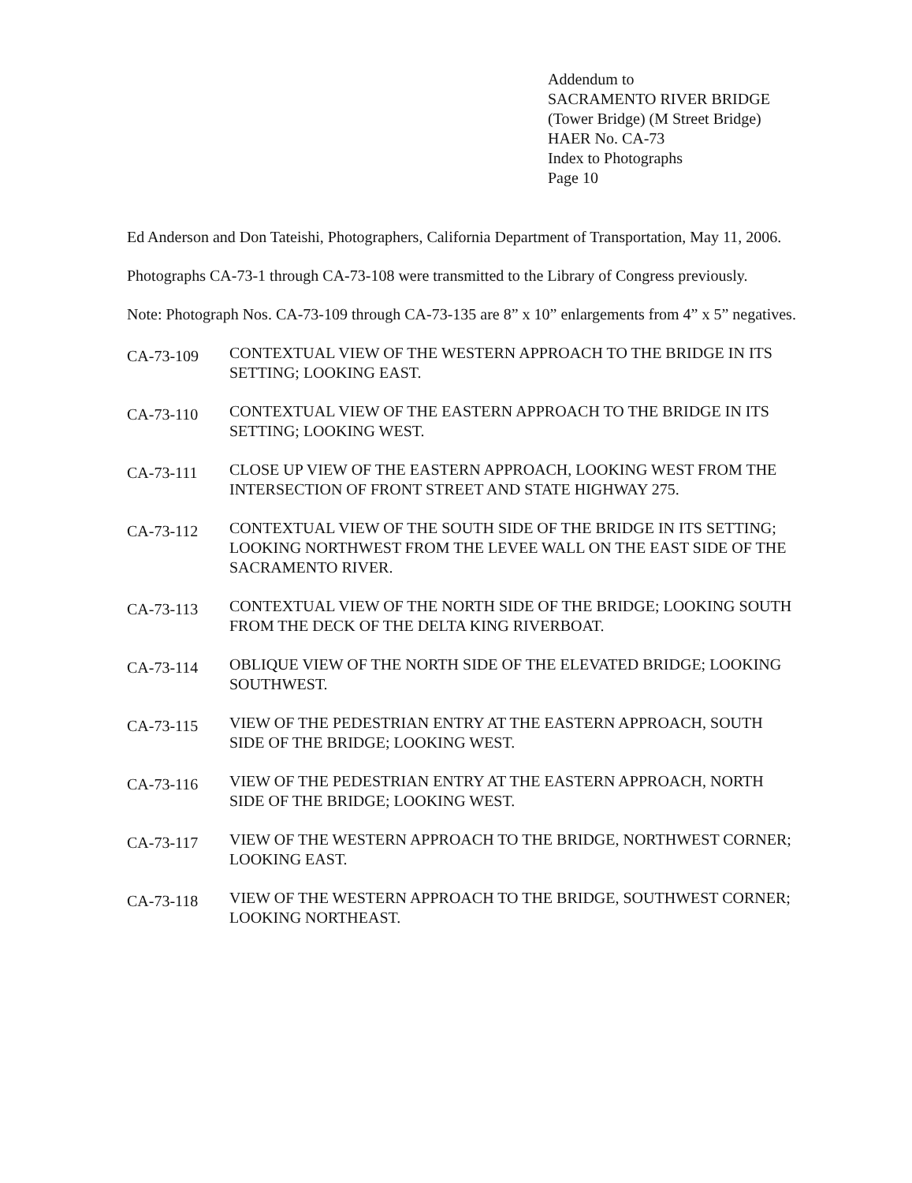Addendum to
SACRAMENTO RIVER BRIDGE
(Tower Bridge) (M Street Bridge)
HAER No. CA-73
Index to Photographs
Page 10
Ed Anderson and Don Tateishi, Photographers, California Department of Transportation, May 11, 2006.
Photographs CA-73-1 through CA-73-108 were transmitted to the Library of Congress previously.
Note: Photograph Nos. CA-73-109 through CA-73-135 are 8” x 10” enlargements from 4” x 5” negatives.
CA-73-109
CONTEXTUAL VIEW OF THE WESTERN APPROACH TO THE BRIDGE IN ITS SETTING; LOOKING EAST.
CA-73-110
CONTEXTUAL VIEW OF THE EASTERN APPROACH TO THE BRIDGE IN ITS SETTING; LOOKING WEST.
CA-73-111
CLOSE UP VIEW OF THE EASTERN APPROACH, LOOKING WEST FROM THE INTERSECTION OF FRONT STREET AND STATE HIGHWAY 275.
CA-73-112
CONTEXTUAL VIEW OF THE SOUTH SIDE OF THE BRIDGE IN ITS SETTING; LOOKING NORTHWEST FROM THE LEVEE WALL ON THE EAST SIDE OF THE SACRAMENTO RIVER.
CA-73-113
CONTEXTUAL VIEW OF THE NORTH SIDE OF THE BRIDGE; LOOKING SOUTH FROM THE DECK OF THE DELTA KING RIVERBOAT.
CA-73-114
OBLIQUE VIEW OF THE NORTH SIDE OF THE ELEVATED BRIDGE; LOOKING SOUTHWEST.
CA-73-115
VIEW OF THE PEDESTRIAN ENTRY AT THE EASTERN APPROACH, SOUTH SIDE OF THE BRIDGE; LOOKING WEST.
CA-73-116
VIEW OF THE PEDESTRIAN ENTRY AT THE EASTERN APPROACH, NORTH SIDE OF THE BRIDGE; LOOKING WEST.
CA-73-117
VIEW OF THE WESTERN APPROACH TO THE BRIDGE, NORTHWEST CORNER; LOOKING EAST.
CA-73-118
VIEW OF THE WESTERN APPROACH TO THE BRIDGE, SOUTHWEST CORNER; LOOKING NORTHEAST.